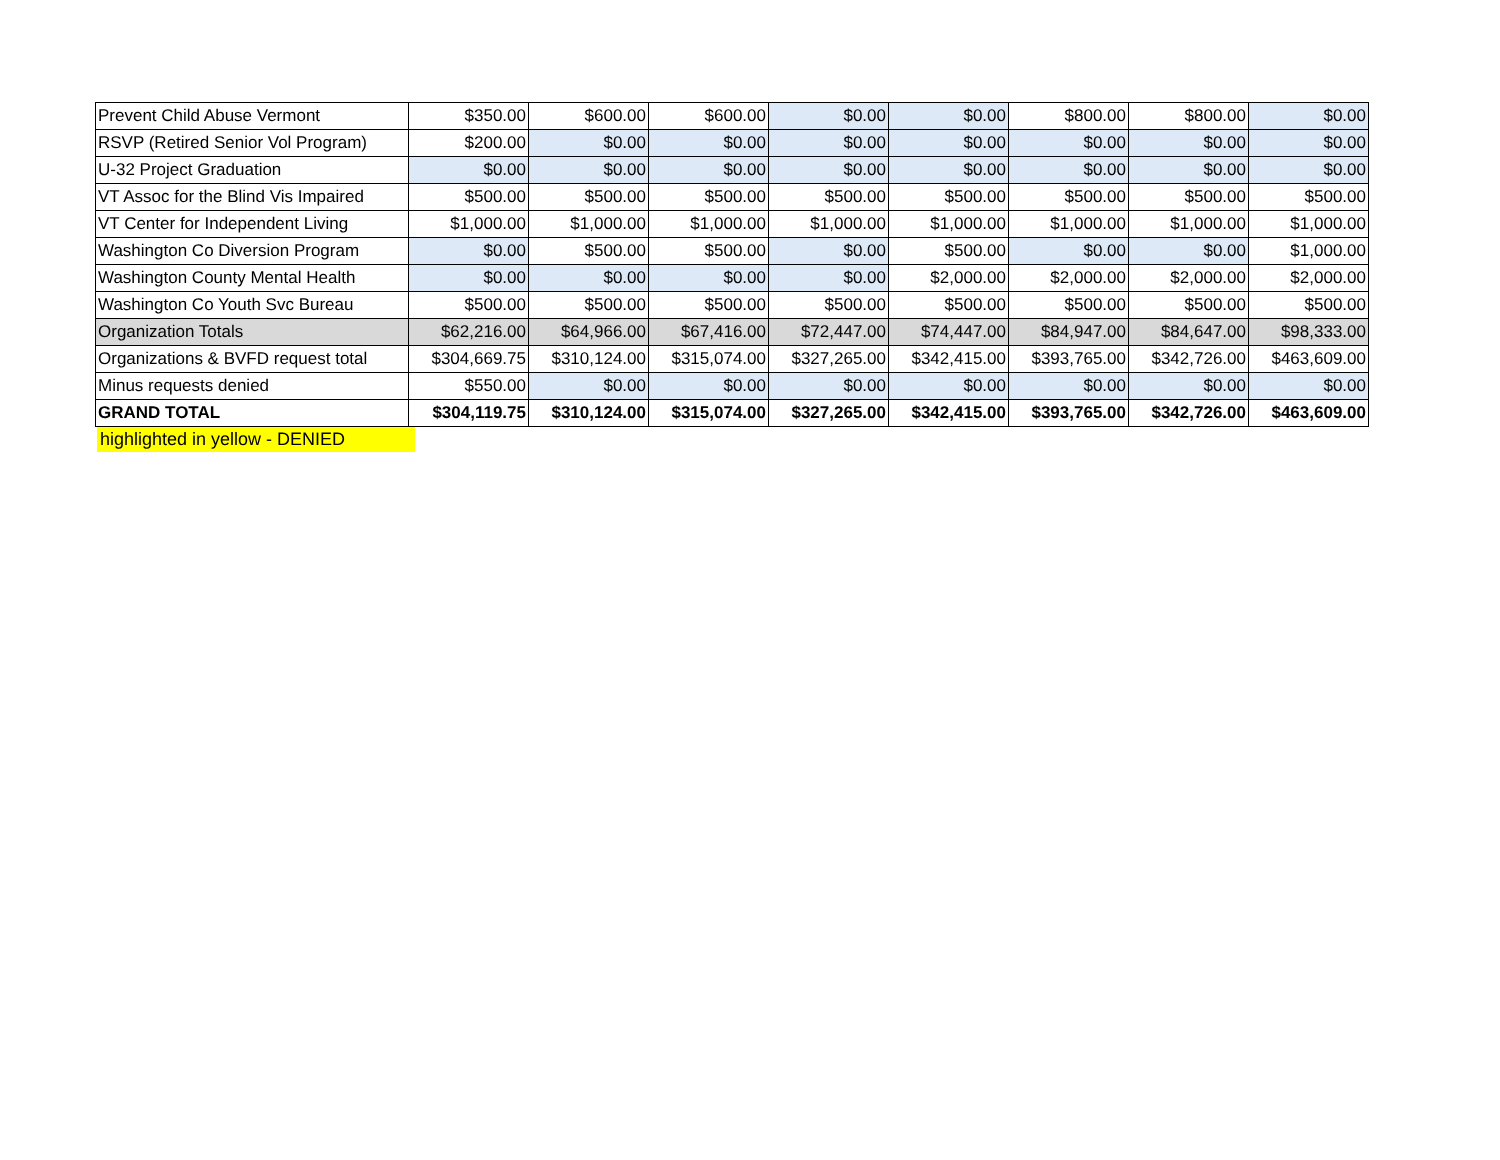| Prevent Child Abuse Vermont | $350.00 | $600.00 | $600.00 | $0.00 | $0.00 | $800.00 | $800.00 | $0.00 |
| RSVP (Retired Senior Vol Program) | $200.00 | $0.00 | $0.00 | $0.00 | $0.00 | $0.00 | $0.00 | $0.00 |
| U-32 Project Graduation | $0.00 | $0.00 | $0.00 | $0.00 | $0.00 | $0.00 | $0.00 | $0.00 |
| VT Assoc for the Blind Vis Impaired | $500.00 | $500.00 | $500.00 | $500.00 | $500.00 | $500.00 | $500.00 | $500.00 |
| VT Center for Independent Living | $1,000.00 | $1,000.00 | $1,000.00 | $1,000.00 | $1,000.00 | $1,000.00 | $1,000.00 | $1,000.00 |
| Washington Co Diversion Program | $0.00 | $500.00 | $500.00 | $0.00 | $500.00 | $0.00 | $0.00 | $1,000.00 |
| Washington County Mental Health | $0.00 | $0.00 | $0.00 | $0.00 | $2,000.00 | $2,000.00 | $2,000.00 | $2,000.00 |
| Washington Co Youth Svc Bureau | $500.00 | $500.00 | $500.00 | $500.00 | $500.00 | $500.00 | $500.00 | $500.00 |
| Organization Totals | $62,216.00 | $64,966.00 | $67,416.00 | $72,447.00 | $74,447.00 | $84,947.00 | $84,647.00 | $98,333.00 |
| Organizations & BVFD request total | $304,669.75 | $310,124.00 | $315,074.00 | $327,265.00 | $342,415.00 | $393,765.00 | $342,726.00 | $463,609.00 |
| Minus requests denied | $550.00 | $0.00 | $0.00 | $0.00 | $0.00 | $0.00 | $0.00 | $0.00 |
| GRAND TOTAL | $304,119.75 | $310,124.00 | $315,074.00 | $327,265.00 | $342,415.00 | $393,765.00 | $342,726.00 | $463,609.00 |
highlighted in yellow - DENIED